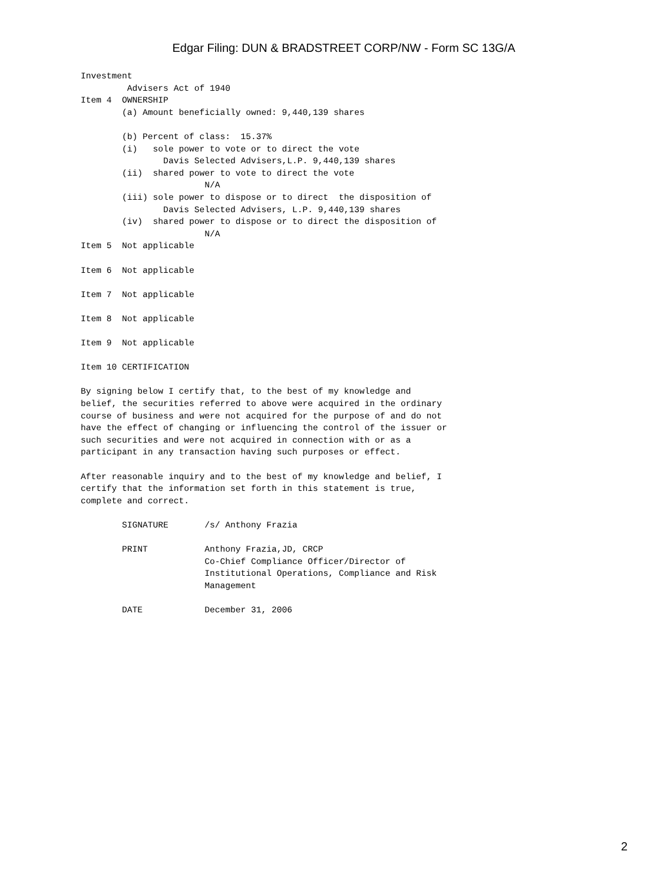Edgar Filing: DUN & BRADSTREET CORP/NW - Form SC 13G/A
Investment
         Advisers Act of 1940
Item 4  OWNERSHIP
        (a) Amount beneficially owned: 9,440,139 shares

        (b) Percent of class:  15.37%
        (i)   sole power to vote or to direct the vote
                Davis Selected Advisers,L.P. 9,440,139 shares
        (ii)  shared power to vote to direct the vote
                        N/A
        (iii) sole power to dispose or to direct  the disposition of
                Davis Selected Advisers, L.P. 9,440,139 shares
        (iv)  shared power to dispose or to direct the disposition of
                        N/A
Item 5  Not applicable

Item 6  Not applicable

Item 7  Not applicable

Item 8  Not applicable

Item 9  Not applicable

Item 10 CERTIFICATION

By signing below I certify that, to the best of my knowledge and
belief, the securities referred to above were acquired in the ordinary
course of business and were not acquired for the purpose of and do not
have the effect of changing or influencing the control of the issuer or
such securities and were not acquired in connection with or as a
participant in any transaction having such purposes or effect.

After reasonable inquiry and to the best of my knowledge and belief, I
certify that the information set forth in this statement is true,
complete and correct.

        SIGNATURE       /s/ Anthony Frazia

        PRINT           Anthony Frazia,JD, CRCP
                        Co-Chief Compliance Officer/Director of
                        Institutional Operations, Compliance and Risk
                        Management

        DATE            December 31, 2006
2